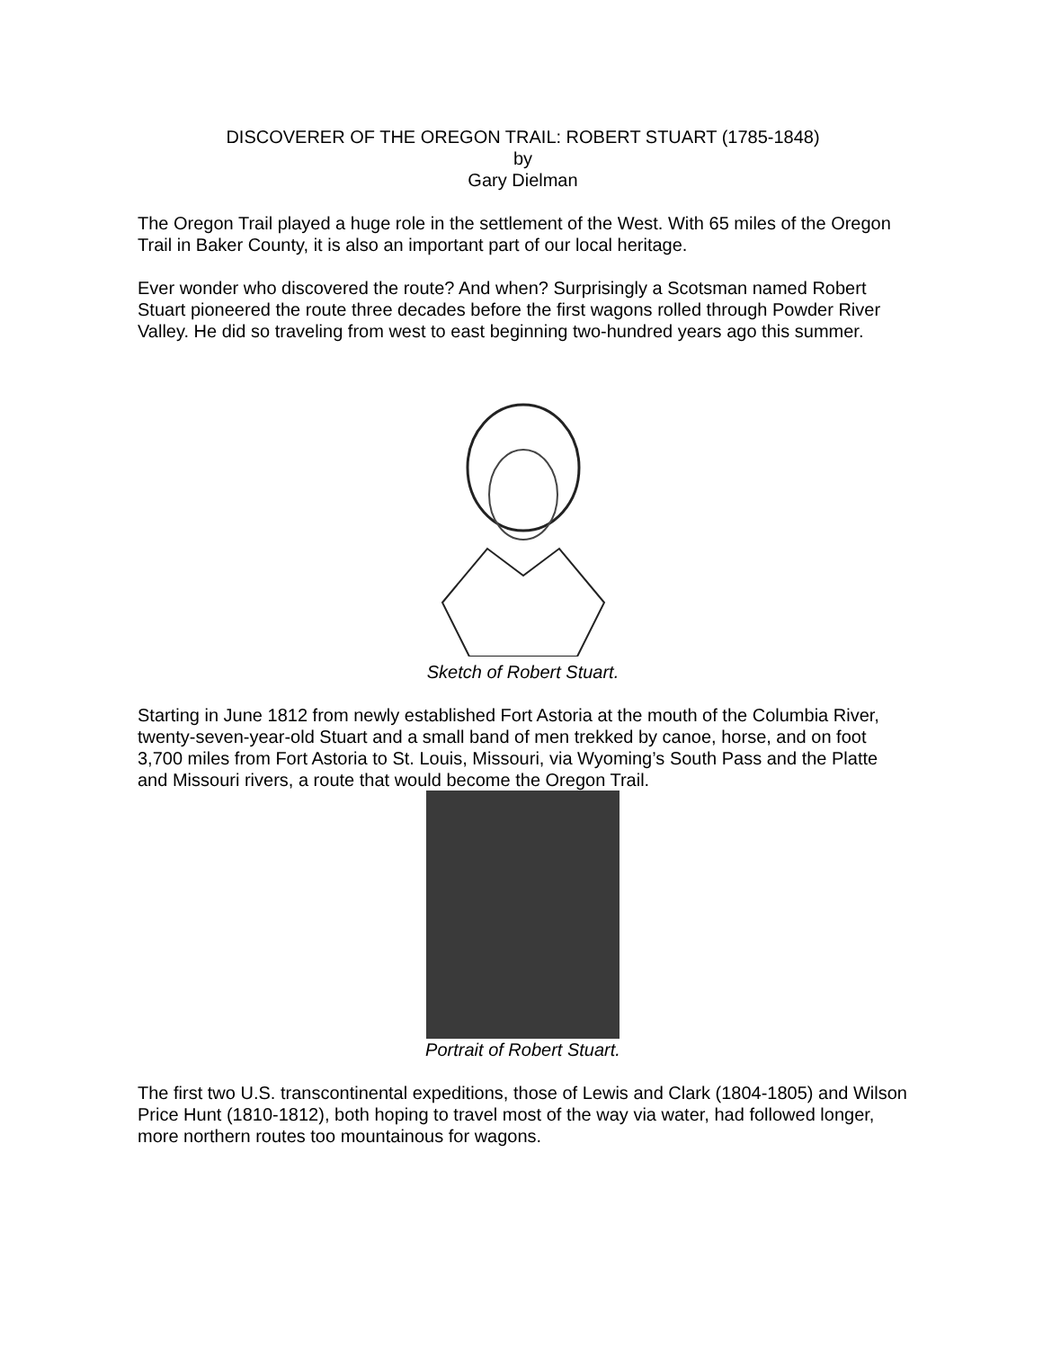DISCOVERER OF THE OREGON TRAIL: ROBERT STUART (1785-1848)
by
Gary Dielman
The Oregon Trail played a huge role in the settlement of the West. With 65 miles of the Oregon Trail in Baker County, it is also an important part of our local heritage.
Ever wonder who discovered the route? And when? Surprisingly a Scotsman named Robert Stuart pioneered the route three decades before the first wagons rolled through Powder River Valley. He did so traveling from west to east beginning two-hundred years ago this summer.
Sketch of Robert Stuart.
Starting in June 1812 from newly established Fort Astoria at the mouth of the Columbia River, twenty-seven-year-old Stuart and a small band of men trekked by canoe, horse, and on foot 3,700 miles from Fort Astoria to St. Louis, Missouri, via Wyoming’s South Pass and the Platte and Missouri rivers, a route that would become the Oregon Trail.
Portrait of Robert Stuart.
The first two U.S. transcontinental expeditions, those of Lewis and Clark (1804-1805) and Wilson Price Hunt (1810-1812), both hoping to travel most of the way via water, had followed longer, more northern routes too mountainous for wagons.